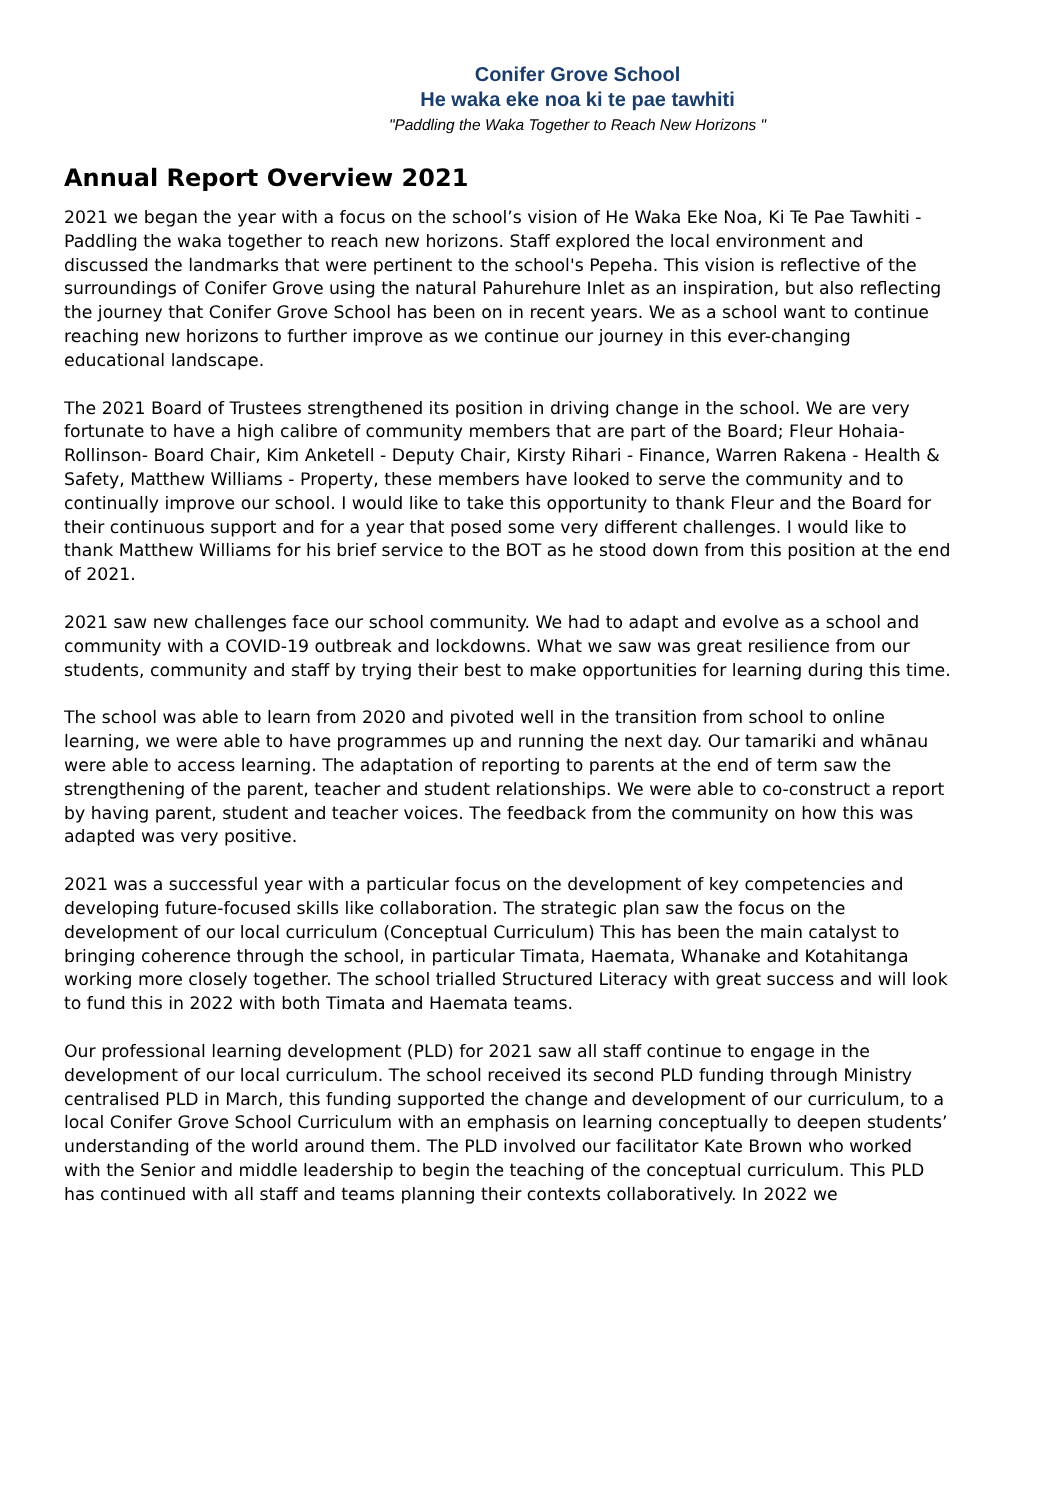Conifer Grove School
He waka eke noa ki te pae tawhiti
"Paddling the Waka Together to Reach New Horizons "
Annual Report Overview 2021
2021 we began the year with a focus on the school’s vision of He Waka Eke Noa, Ki Te Pae Tawhiti - Paddling the waka together to reach new horizons. Staff explored the local environment and discussed the landmarks that were pertinent to the school's Pepeha. This vision is reflective of the surroundings of Conifer Grove using the natural Pahurehure Inlet as an inspiration, but also reflecting the journey that Conifer Grove School has been on in recent years. We as a school want to continue reaching new horizons to further improve as we continue our journey in this ever-changing educational landscape.
The 2021 Board of Trustees strengthened its position in driving change in the school. We are very fortunate to have a high calibre of community members that are part of the Board; Fleur Hohaia-Rollinson- Board Chair, Kim Anketell - Deputy Chair, Kirsty Rihari - Finance, Warren Rakena - Health & Safety, Matthew Williams - Property, these members have looked to serve the community and to continually improve our school. I would like to take this opportunity to thank Fleur and the Board for their continuous support and for a year that posed some very different challenges. I would like to thank Matthew Williams for his brief service to the BOT as he stood down from this position at the end of 2021.
2021 saw new challenges face our school community. We had to adapt and evolve as a school and community with a COVID-19 outbreak and lockdowns. What we saw was great resilience from our students, community and staff by trying their best to make opportunities for learning during this time.
The school was able to learn from 2020 and pivoted well in the transition from school to online learning, we were able to have programmes up and running the next day. Our tamariki and whānau were able to access learning. The adaptation of reporting to parents at the end of term saw the strengthening of the parent, teacher and student relationships. We were able to co-construct a report by having parent, student and teacher voices. The feedback from the community on how this was adapted was very positive.
2021 was a successful year with a particular focus on the development of key competencies and developing future-focused skills like collaboration. The strategic plan saw the focus on the development of our local curriculum (Conceptual Curriculum) This has been the main catalyst to bringing coherence through the school, in particular Timata, Haemata, Whanake and Kotahitanga working more closely together. The school trialled Structured Literacy with great success and will look to fund this in 2022 with both Timata and Haemata teams.
Our professional learning development (PLD) for 2021 saw all staff continue to engage in the development of our local curriculum. The school received its second PLD funding through Ministry centralised PLD in March, this funding supported the change and development of our curriculum, to a local Conifer Grove School Curriculum with an emphasis on learning conceptually to deepen students’ understanding of the world around them. The PLD involved our facilitator Kate Brown who worked with the Senior and middle leadership to begin the teaching of the conceptual curriculum. This PLD has continued with all staff and teams planning their contexts collaboratively. In 2022 we